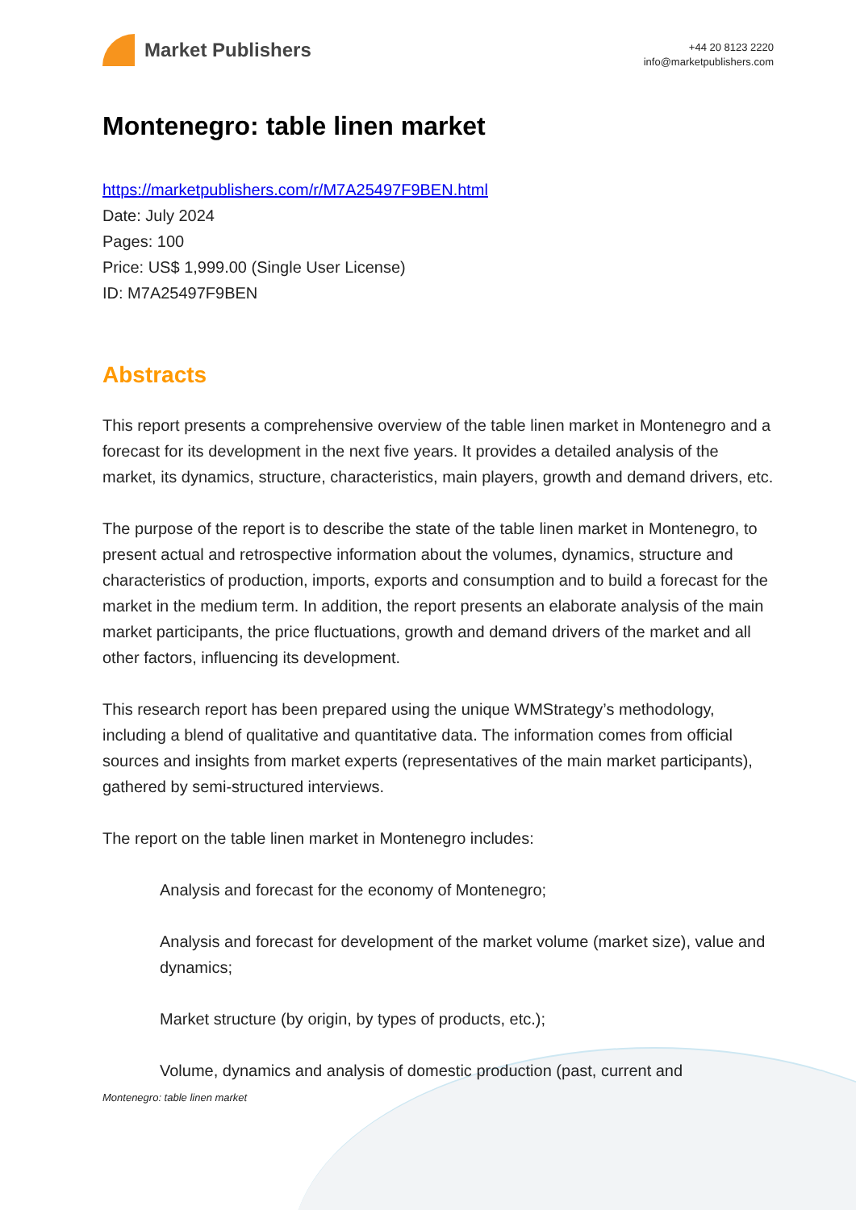Market Publishers
+44 20 8123 2220
info@marketpublishers.com
Montenegro: table linen market
https://marketpublishers.com/r/M7A25497F9BEN.html
Date: July 2024
Pages: 100
Price: US$ 1,999.00 (Single User License)
ID: M7A25497F9BEN
Abstracts
This report presents a comprehensive overview of the table linen market in Montenegro and a forecast for its development in the next five years. It provides a detailed analysis of the market, its dynamics, structure, characteristics, main players, growth and demand drivers, etc.
The purpose of the report is to describe the state of the table linen market in Montenegro, to present actual and retrospective information about the volumes, dynamics, structure and characteristics of production, imports, exports and consumption and to build a forecast for the market in the medium term. In addition, the report presents an elaborate analysis of the main market participants, the price fluctuations, growth and demand drivers of the market and all other factors, influencing its development.
This research report has been prepared using the unique WMStrategy’s methodology, including a blend of qualitative and quantitative data. The information comes from official sources and insights from market experts (representatives of the main market participants), gathered by semi-structured interviews.
The report on the table linen market in Montenegro includes:
Analysis and forecast for the economy of Montenegro;
Analysis and forecast for development of the market volume (market size), value and dynamics;
Market structure (by origin, by types of products, etc.);
Volume, dynamics and analysis of domestic production (past, current and
Montenegro: table linen market